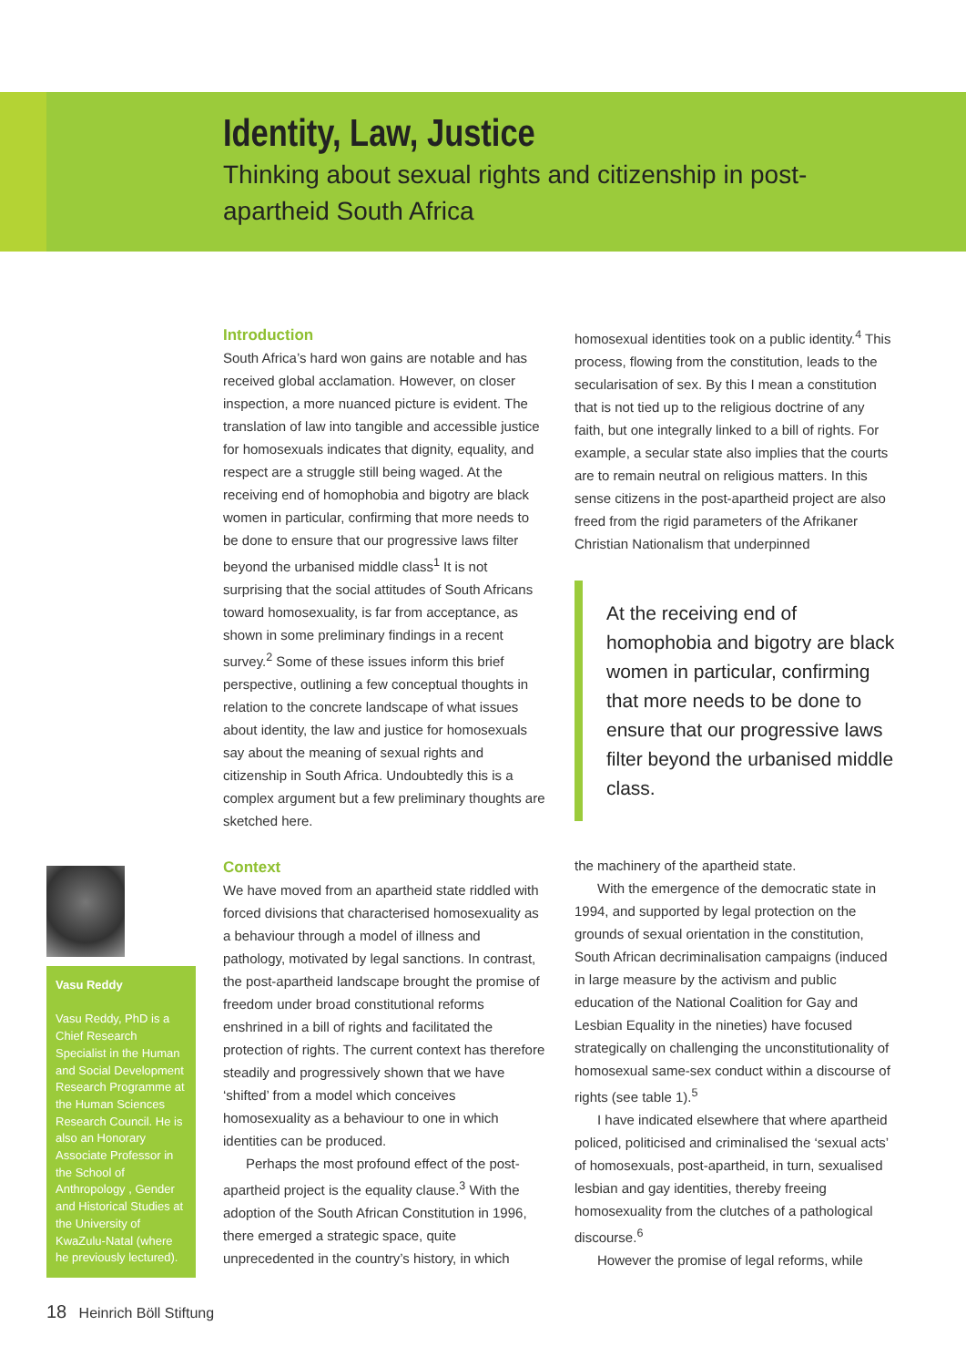Identity, Law, Justice
Thinking about sexual rights and citizenship in post-apartheid South Africa
Introduction
South Africa’s hard won gains are notable and has received global acclamation. However, on closer inspection, a more nuanced picture is evident. The translation of law into tangible and accessible justice for homosexuals indicates that dignity, equality, and respect are a struggle still being waged. At the receiving end of homophobia and bigotry are black women in particular, confirming that more needs to be done to ensure that our progressive laws filter beyond the urbanised middle class<sup>1</sup> It is not surprising that the social attitudes of South Africans toward homosexuality, is far from acceptance, as shown in some preliminary findings in a recent survey.<sup>2</sup> Some of these issues inform this brief perspective, outlining a few conceptual thoughts in relation to the concrete landscape of what issues about identity, the law and justice for homosexuals say about the meaning of sexual rights and citizenship in South Africa. Undoubtedly this is a complex argument but a few preliminary thoughts are sketched here.
Context
We have moved from an apartheid state riddled with forced divisions that characterised homosexuality as a behaviour through a model of illness and pathology, motivated by legal sanctions. In contrast, the post-apartheid landscape brought the promise of freedom under broad constitutional reforms enshrined in a bill of rights and facilitated the protection of rights. The current context has therefore steadily and progressively shown that we have ‘shifted’ from a model which conceives homosexuality as a behaviour to one in which identities can be produced.
Perhaps the most profound effect of the post-apartheid project is the equality clause.<sup>3</sup> With the adoption of the South African Constitution in 1996, there emerged a strategic space, quite unprecedented in the country’s history, in which
homosexual identities took on a public identity.<sup>4</sup> This process, flowing from the constitution, leads to the secularisation of sex. By this I mean a constitution that is not tied up to the religious doctrine of any faith, but one integrally linked to a bill of rights. For example, a secular state also implies that the courts are to remain neutral on religious matters. In this sense citizens in the post-apartheid project are also freed from the rigid parameters of the Afrikaner Christian Nationalism that underpinned
At the receiving end of homophobia and bigotry are black women in particular, confirming that more needs to be done to ensure that our progressive laws filter beyond the urbanised middle class.
the machinery of the apartheid state.
With the emergence of the democratic state in 1994, and supported by legal protection on the grounds of sexual orientation in the constitution, South African decriminalisation campaigns (induced in large measure by the activism and public education of the National Coalition for Gay and Lesbian Equality in the nineties) have focused strategically on challenging the unconstitutionality of homosexual same-sex conduct within a discourse of rights (see table 1).<sup>5</sup>
I have indicated elsewhere that where apartheid policed, politicised and criminalised the ‘sexual acts’ of homosexuals, post-apartheid, in turn, sexualised lesbian and gay identities, thereby freeing homosexuality from the clutches of a pathological discourse.<sup>6</sup>
However the promise of legal reforms, while
Vasu Reddy
Vasu Reddy, PhD is a Chief Research Specialist in the Human and Social Development Research Programme at the Human Sciences Research Council. He is also an Honorary Associate Professor in the School of Anthropology , Gender and Historical Studies at the University of KwaZulu-Natal (where he previously lectured).
18 Heinrich Böll Stiftung